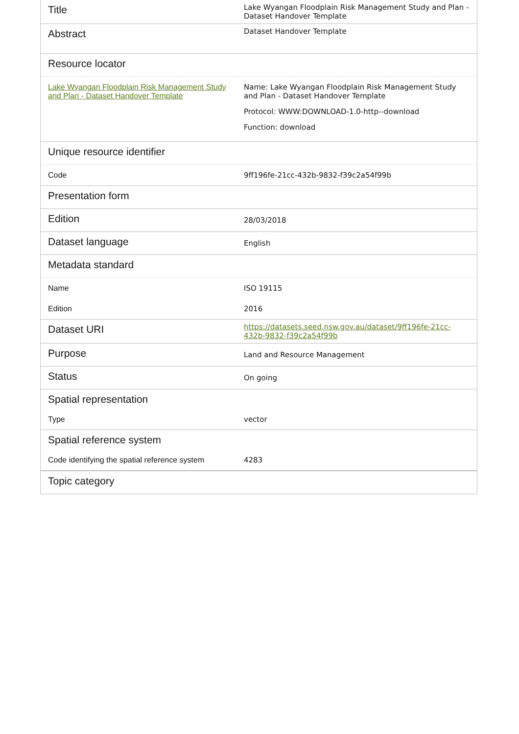| Title | Lake Wyangan Floodplain Risk Management Study and Plan - Dataset Handover Template |
| Abstract | Dataset Handover Template |
| Resource locator | |
| Lake Wyangan Floodplain Risk Management Study and Plan - Dataset Handover Template | Name: Lake Wyangan Floodplain Risk Management Study and Plan - Dataset Handover Template Protocol: WWW:DOWNLOAD-1.0-http--download Function: download |
| Unique resource identifier | |
| Code | 9ff196fe-21cc-432b-9832-f39c2a54f99b |
| Presentation form | |
| Edition | 28/03/2018 |
| Dataset language | English |
| Metadata standard | |
| Name | ISO 19115 |
| Edition | 2016 |
| Dataset URI | https://datasets.seed.nsw.gov.au/dataset/9ff196fe-21cc-432b-9832-f39c2a54f99b |
| Purpose | Land and Resource Management |
| Status | On going |
| Spatial representation | |
| Type | vector |
| Spatial reference system | |
| Code identifying the spatial reference system | 4283 |
| Topic category | |